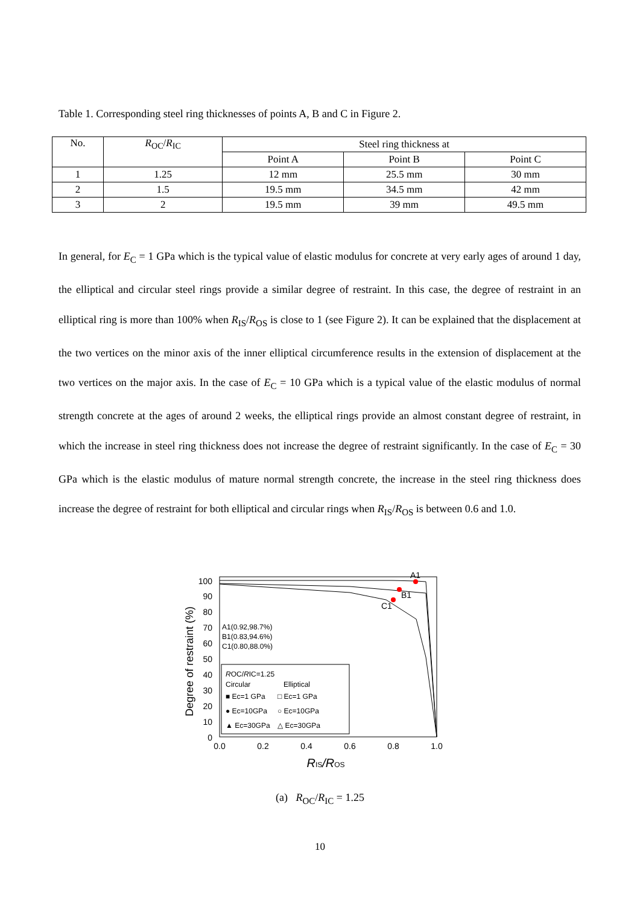Table 1. Corresponding steel ring thicknesses of points A, B and C in Figure 2.
| No. | R<sub>OC</sub>/ R<sub>IC</sub> | Steel ring thickness at | | |
| --- | --- | --- | --- | --- |
| | | Point A | Point B | Point C |
| 1 | 1.25 | 12 mm | 25.5 mm | 30 mm |
| 2 | 1.5 | 19.5 mm | 34.5 mm | 42 mm |
| 3 | 2 | 19.5 mm | 39 mm | 49.5 mm |
In general, for E<sub>C</sub> = 1 GPa which is the typical value of elastic modulus for concrete at very early ages of around 1 day, the elliptical and circular steel rings provide a similar degree of restraint. In this case, the degree of restraint in an elliptical ring is more than 100% when R<sub>IS</sub>/R<sub>OS</sub> is close to 1 (see Figure 2). It can be explained that the displacement at the two vertices on the minor axis of the inner elliptical circumference results in the extension of displacement at the two vertices on the major axis. In the case of E<sub>C</sub> = 10 GPa which is a typical value of the elastic modulus of normal strength concrete at the ages of around 2 weeks, the elliptical rings provide an almost constant degree of restraint, in which the increase in steel ring thickness does not increase the degree of restraint significantly. In the case of E<sub>C</sub> = 30 GPa which is the elastic modulus of mature normal strength concrete, the increase in the steel ring thickness does increase the degree of restraint for both elliptical and circular rings when R<sub>IS</sub>/R<sub>OS</sub> is between 0.6 and 1.0.
0
10
20
30
40
50
60
70
80
90
100
0.0
0.2
0.4
0.6
0.8
1.0
RIS/ROS
Degree of restraint (%)
A1
B1
C1
A1(0.92,98.7%)
B1(0.83,94.6%)
C1(0.80,88.0%)
ROC/RIC=1.25
Circular
Elliptical
■ Ec=1 GPa
□ Ec=1 GPa
● Ec=10GPa
○ Ec=10GPa
▲ Ec=30GPa
△ Ec=30GPa
(a) R<sub>OC</sub>/R<sub>IC</sub> = 1.25
10